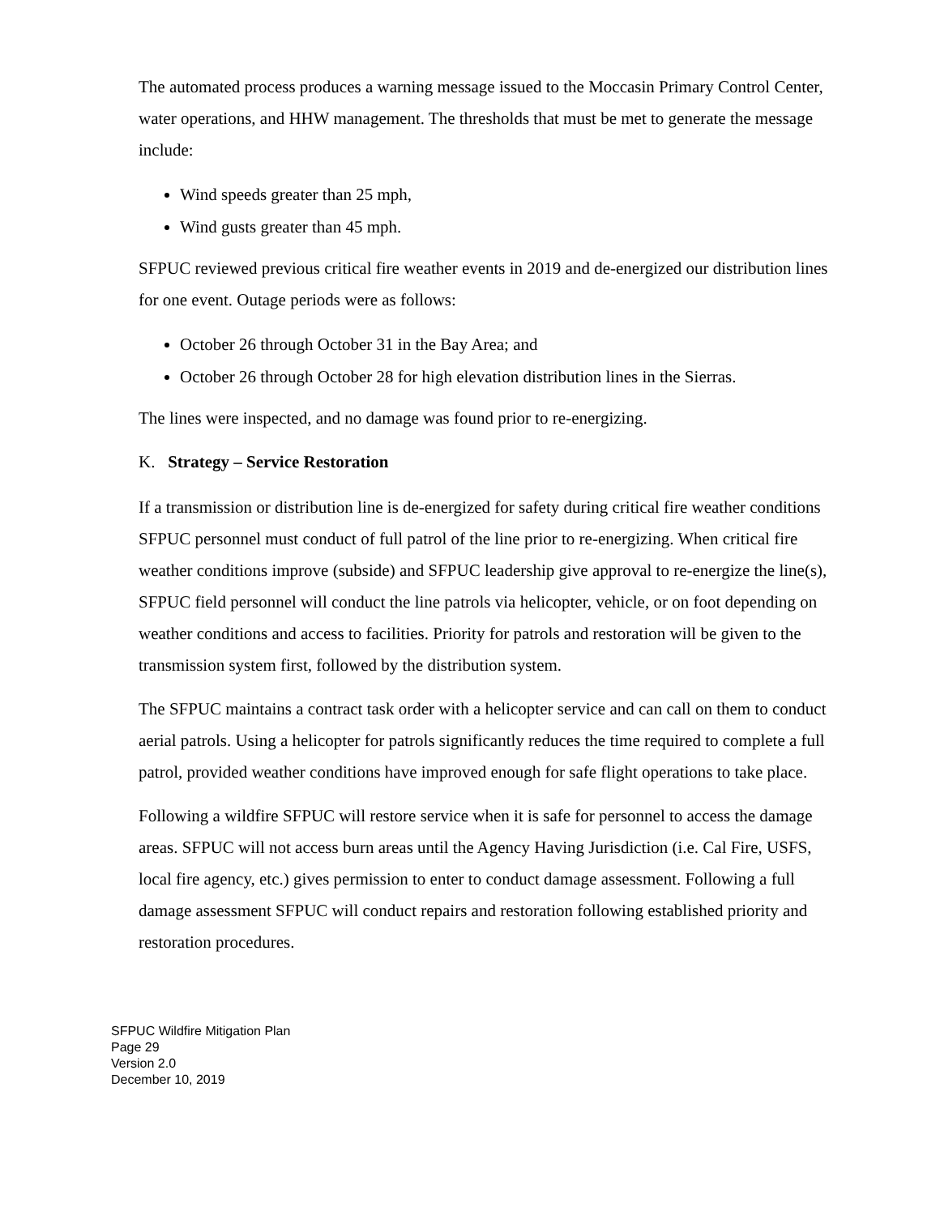The automated process produces a warning message issued to the Moccasin Primary Control Center, water operations, and HHW management. The thresholds that must be met to generate the message include:
Wind speeds greater than 25 mph,
Wind gusts greater than 45 mph.
SFPUC reviewed previous critical fire weather events in 2019 and de-energized our distribution lines for one event. Outage periods were as follows:
October 26 through October 31 in the Bay Area; and
October 26 through October 28 for high elevation distribution lines in the Sierras.
The lines were inspected, and no damage was found prior to re-energizing.
K. Strategy – Service Restoration
If a transmission or distribution line is de-energized for safety during critical fire weather conditions SFPUC personnel must conduct of full patrol of the line prior to re-energizing. When critical fire weather conditions improve (subside) and SFPUC leadership give approval to re-energize the line(s), SFPUC field personnel will conduct the line patrols via helicopter, vehicle, or on foot depending on weather conditions and access to facilities. Priority for patrols and restoration will be given to the transmission system first, followed by the distribution system.
The SFPUC maintains a contract task order with a helicopter service and can call on them to conduct aerial patrols. Using a helicopter for patrols significantly reduces the time required to complete a full patrol, provided weather conditions have improved enough for safe flight operations to take place.
Following a wildfire SFPUC will restore service when it is safe for personnel to access the damage areas. SFPUC will not access burn areas until the Agency Having Jurisdiction (i.e. Cal Fire, USFS, local fire agency, etc.) gives permission to enter to conduct damage assessment. Following a full damage assessment SFPUC will conduct repairs and restoration following established priority and restoration procedures.
SFPUC Wildfire Mitigation Plan
Page 29
Version 2.0
December 10, 2019